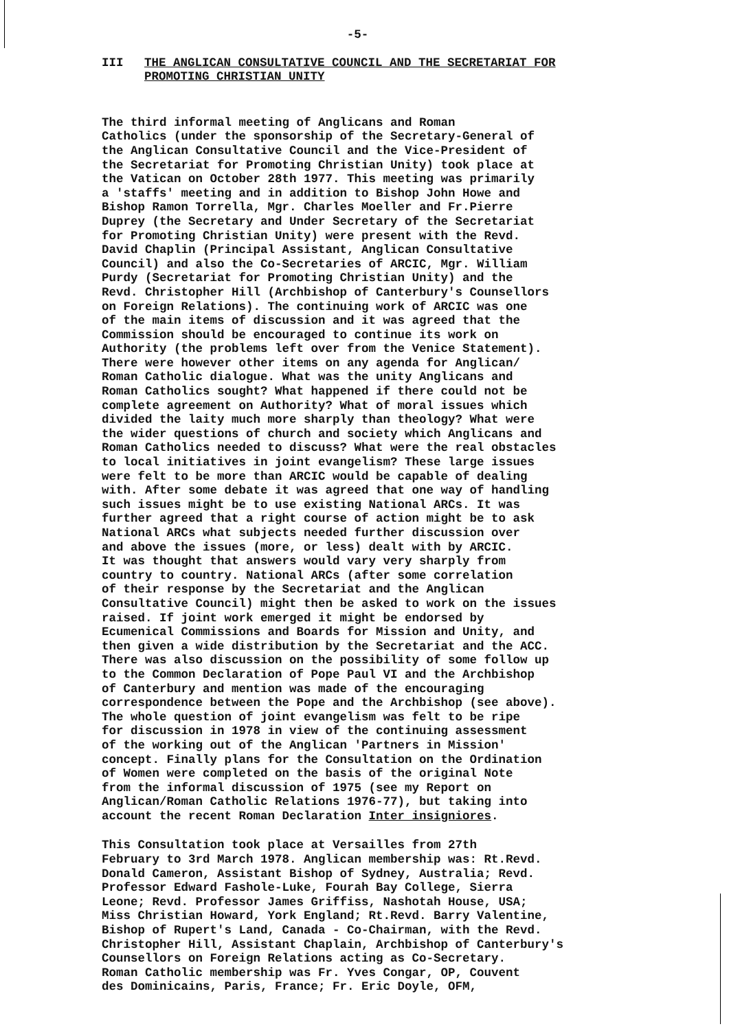-5-
III THE ANGLICAN CONSULTATIVE COUNCIL AND THE SECRETARIAT FOR PROMOTING CHRISTIAN UNITY
The third informal meeting of Anglicans and Roman Catholics (under the sponsorship of the Secretary-General of the Anglican Consultative Council and the Vice-President of the Secretariat for Promoting Christian Unity) took place at the Vatican on October 28th 1977. This meeting was primarily a 'staffs' meeting and in addition to Bishop John Howe and Bishop Ramon Torrella, Mgr. Charles Moeller and Fr.Pierre Duprey (the Secretary and Under Secretary of the Secretariat for Promoting Christian Unity) were present with the Revd. David Chaplin (Principal Assistant, Anglican Consultative Council) and also the Co-Secretaries of ARCIC, Mgr. William Purdy (Secretariat for Promoting Christian Unity) and the Revd. Christopher Hill (Archbishop of Canterbury's Counsellors on Foreign Relations). The continuing work of ARCIC was one of the main items of discussion and it was agreed that the Commission should be encouraged to continue its work on Authority (the problems left over from the Venice Statement). There were however other items on any agenda for Anglican/ Roman Catholic dialogue. What was the unity Anglicans and Roman Catholics sought? What happened if there could not be complete agreement on Authority? What of moral issues which divided the laity much more sharply than theology? What were the wider questions of church and society which Anglicans and Roman Catholics needed to discuss? What were the real obstacles to local initiatives in joint evangelism? These large issues were felt to be more than ARCIC would be capable of dealing with. After some debate it was agreed that one way of handling such issues might be to use existing National ARCs. It was further agreed that a right course of action might be to ask National ARCs what subjects needed further discussion over and above the issues (more, or less) dealt with by ARCIC. It was thought that answers would vary very sharply from country to country. National ARCs (after some correlation of their response by the Secretariat and the Anglican Consultative Council) might then be asked to work on the issues raised. If joint work emerged it might be endorsed by Ecumenical Commissions and Boards for Mission and Unity, and then given a wide distribution by the Secretariat and the ACC. There was also discussion on the possibility of some follow up to the Common Declaration of Pope Paul VI and the Archbishop of Canterbury and mention was made of the encouraging correspondence between the Pope and the Archbishop (see above). The whole question of joint evangelism was felt to be ripe for discussion in 1978 in view of the continuing assessment of the working out of the Anglican 'Partners in Mission' concept. Finally plans for the Consultation on the Ordination of Women were completed on the basis of the original Note from the informal discussion of 1975 (see my Report on Anglican/Roman Catholic Relations 1976-77), but taking into account the recent Roman Declaration Inter insigniores.
This Consultation took place at Versailles from 27th February to 3rd March 1978. Anglican membership was: Rt.Revd. Donald Cameron, Assistant Bishop of Sydney, Australia; Revd. Professor Edward Fashole-Luke, Fourah Bay College, Sierra Leone; Revd. Professor James Griffiss, Nashotah House, USA; Miss Christian Howard, York England; Rt.Revd. Barry Valentine, Bishop of Rupert's Land, Canada - Co-Chairman, with the Revd. Christopher Hill, Assistant Chaplain, Archbishop of Canterbury's Counsellors on Foreign Relations acting as Co-Secretary. Roman Catholic membership was Fr. Yves Congar, OP, Couvent des Dominicains, Paris, France; Fr. Eric Doyle, OFM,